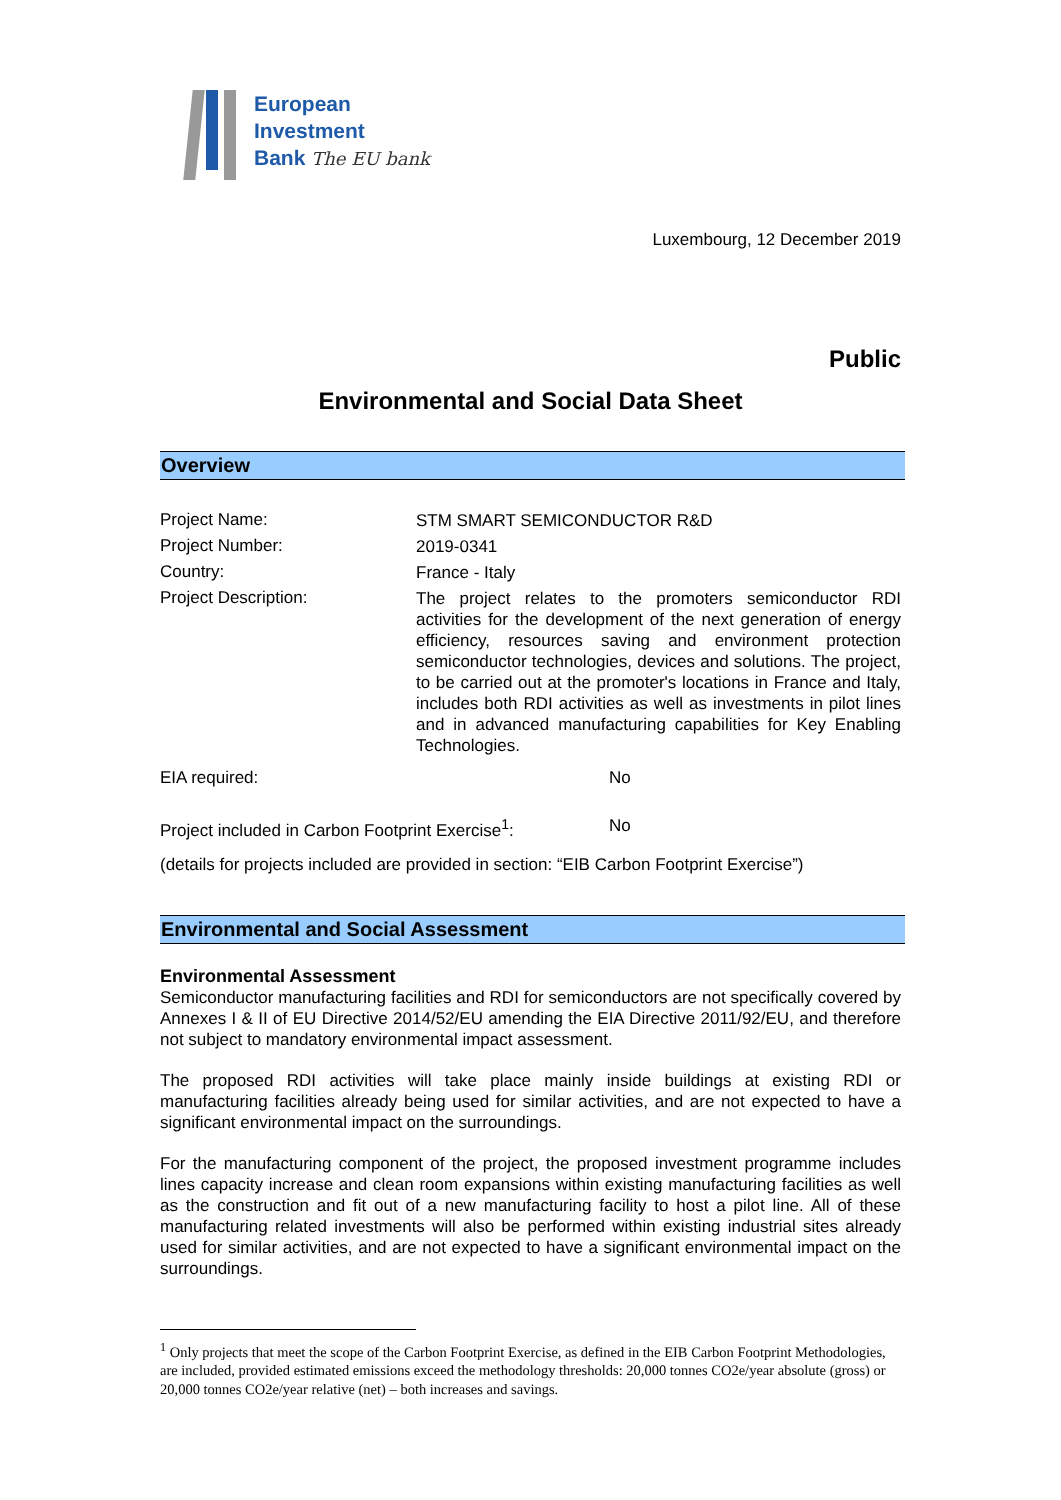European
Investment
Bank The EU bank
Luxembourg, 12 December 2019
Public
Environmental and Social Data Sheet
Overview
Project Name:
STM SMART SEMICONDUCTOR R&D
Project Number:
2019-0341
Country:
France - Italy
Project Description:
The project relates to the promoters semiconductor RDI activities for the development of the next generation of energy efficiency, resources saving and environment protection semiconductor technologies, devices and solutions. The project, to be carried out at the promoter's locations in France and Italy, includes both RDI activities as well as investments in pilot lines and in advanced manufacturing capabilities for Key Enabling Technologies.
EIA required: No
Project included in Carbon Footprint Exercise<sup>1</sup>:
No
(details for projects included are provided in section: “EIB Carbon Footprint Exercise”)
Environmental and Social Assessment
Environmental Assessment
Semiconductor manufacturing facilities and RDI for semiconductors are not specifically covered by Annexes I & II of EU Directive 2014/52/EU amending the EIA Directive 2011/92/EU, and therefore not subject to mandatory environmental impact assessment.
The proposed RDI activities will take place mainly inside buildings at existing RDI or manufacturing facilities already being used for similar activities, and are not expected to have a significant environmental impact on the surroundings.
For the manufacturing component of the project, the proposed investment programme includes lines capacity increase and clean room expansions within existing manufacturing facilities as well as the construction and fit out of a new manufacturing facility to host a pilot line. All of these manufacturing related investments will also be performed within existing industrial sites already used for similar activities, and are not expected to have a significant environmental impact on the surroundings.
<sup>1</sup> Only projects that meet the scope of the Carbon Footprint Exercise, as defined in the EIB Carbon Footprint Methodologies, are included, provided estimated emissions exceed the methodology thresholds: 20,000 tonnes CO2e/year absolute (gross) or 20,000 tonnes CO2e/year relative (net) – both increases and savings.